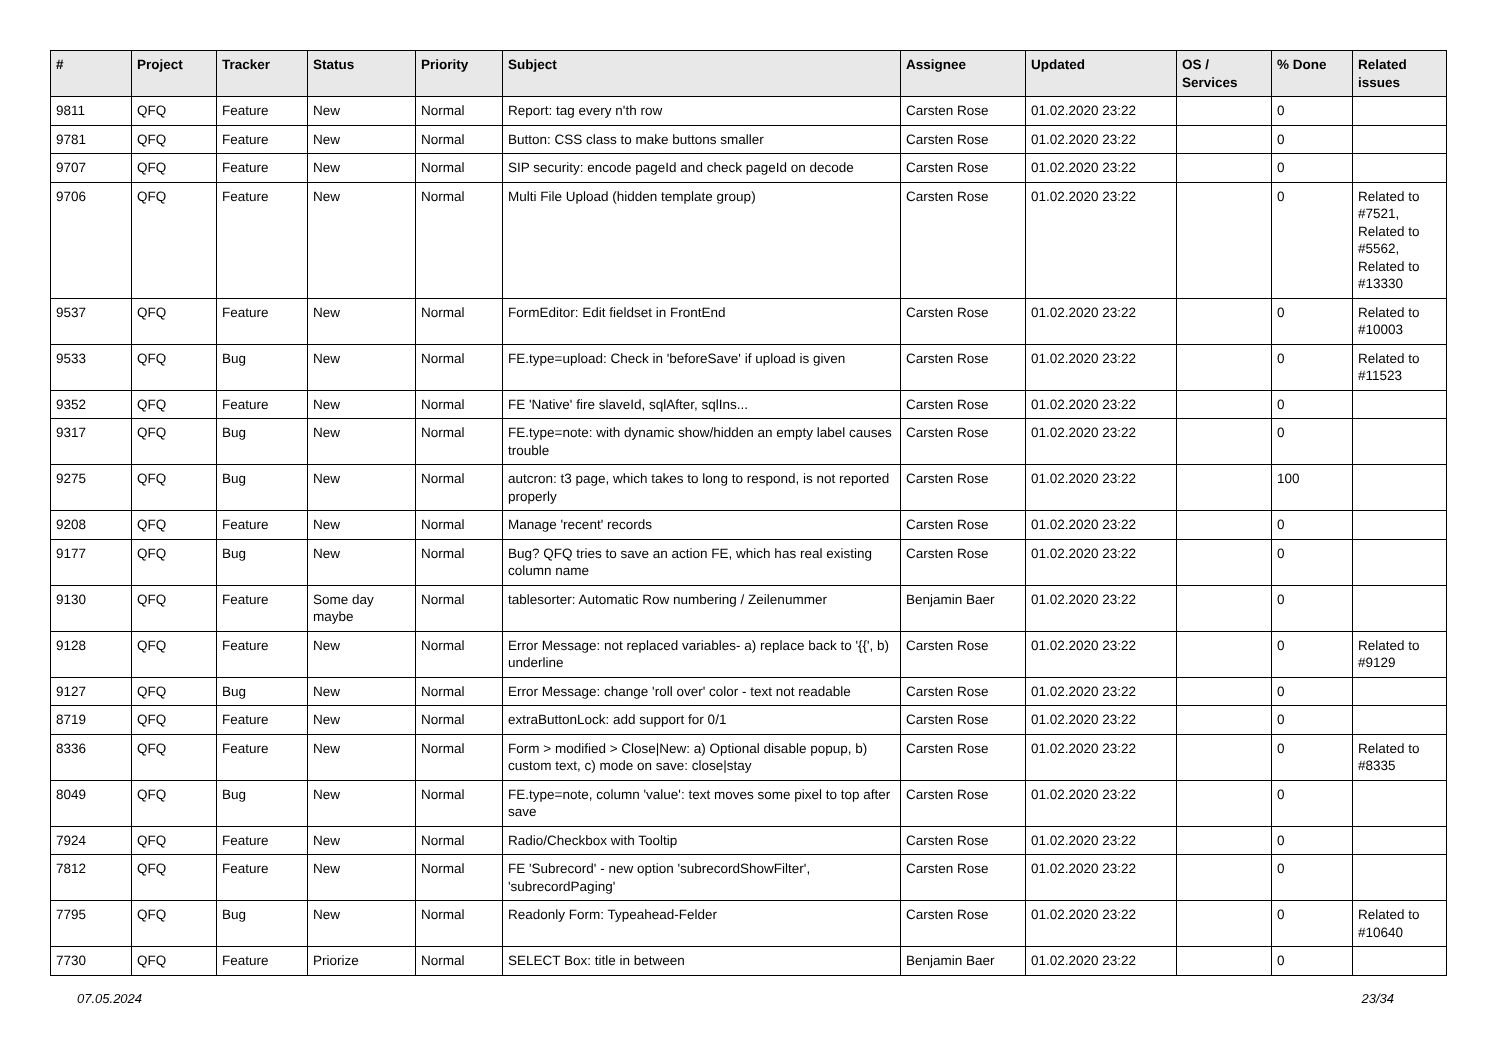| # | Project | Tracker | Status | Priority | Subject | Assignee | Updated | OS / Services | % Done | Related issues |
| --- | --- | --- | --- | --- | --- | --- | --- | --- | --- | --- |
| 9811 | QFQ | Feature | New | Normal | Report: tag every n'th row | Carsten Rose | 01.02.2020 23:22 | | 0 | |
| 9781 | QFQ | Feature | New | Normal | Button: CSS class to make buttons smaller | Carsten Rose | 01.02.2020 23:22 | | 0 | |
| 9707 | QFQ | Feature | New | Normal | SIP security: encode pageId and check pageId on decode | Carsten Rose | 01.02.2020 23:22 | | 0 | |
| 9706 | QFQ | Feature | New | Normal | Multi File Upload (hidden template group) | Carsten Rose | 01.02.2020 23:22 | | 0 | Related to #7521, Related to #5562, Related to #13330 |
| 9537 | QFQ | Feature | New | Normal | FormEditor: Edit fieldset in FrontEnd | Carsten Rose | 01.02.2020 23:22 | | 0 | Related to #10003 |
| 9533 | QFQ | Bug | New | Normal | FE.type=upload: Check in 'beforeSave' if upload is given | Carsten Rose | 01.02.2020 23:22 | | 0 | Related to #11523 |
| 9352 | QFQ | Feature | New | Normal | FE 'Native' fire slaveId, sqlAfter, sqlIns... | Carsten Rose | 01.02.2020 23:22 | | 0 | |
| 9317 | QFQ | Bug | New | Normal | FE.type=note: with dynamic show/hidden an empty label causes trouble | Carsten Rose | 01.02.2020 23:22 | | 0 | |
| 9275 | QFQ | Bug | New | Normal | autcron: t3 page, which takes to long to respond, is not reported properly | Carsten Rose | 01.02.2020 23:22 | | 100 | |
| 9208 | QFQ | Feature | New | Normal | Manage 'recent' records | Carsten Rose | 01.02.2020 23:22 | | 0 | |
| 9177 | QFQ | Bug | New | Normal | Bug? QFQ tries to save an action FE, which has real existing column name | Carsten Rose | 01.02.2020 23:22 | | 0 | |
| 9130 | QFQ | Feature | Some day maybe | Normal | tablesorter: Automatic Row numbering / Zeilenummer | Benjamin Baer | 01.02.2020 23:22 | | 0 | |
| 9128 | QFQ | Feature | New | Normal | Error Message: not replaced variables- a) replace back to '{{', b) underline | Carsten Rose | 01.02.2020 23:22 | | 0 | Related to #9129 |
| 9127 | QFQ | Bug | New | Normal | Error Message: change 'roll over' color - text not readable | Carsten Rose | 01.02.2020 23:22 | | 0 | |
| 8719 | QFQ | Feature | New | Normal | extraButtonLock: add support for 0/1 | Carsten Rose | 01.02.2020 23:22 | | 0 | |
| 8336 | QFQ | Feature | New | Normal | Form > modified > Close/New: a) Optional disable popup, b) custom text, c) mode on save: close/stay | Carsten Rose | 01.02.2020 23:22 | | 0 | Related to #8335 |
| 8049 | QFQ | Bug | New | Normal | FE.type=note, column 'value': text moves some pixel to top after save | Carsten Rose | 01.02.2020 23:22 | | 0 | |
| 7924 | QFQ | Feature | New | Normal | Radio/Checkbox with Tooltip | Carsten Rose | 01.02.2020 23:22 | | 0 | |
| 7812 | QFQ | Feature | New | Normal | FE 'Subrecord' - new option 'subrecordShowFilter', 'subrecordPaging' | Carsten Rose | 01.02.2020 23:22 | | 0 | |
| 7795 | QFQ | Bug | New | Normal | Readonly Form: Typeahead-Felder | Carsten Rose | 01.02.2020 23:22 | | 0 | Related to #10640 |
| 7730 | QFQ | Feature | Priorize | Normal | SELECT Box: title in between | Benjamin Baer | 01.02.2020 23:22 | | 0 | |
07.05.2024 23/34